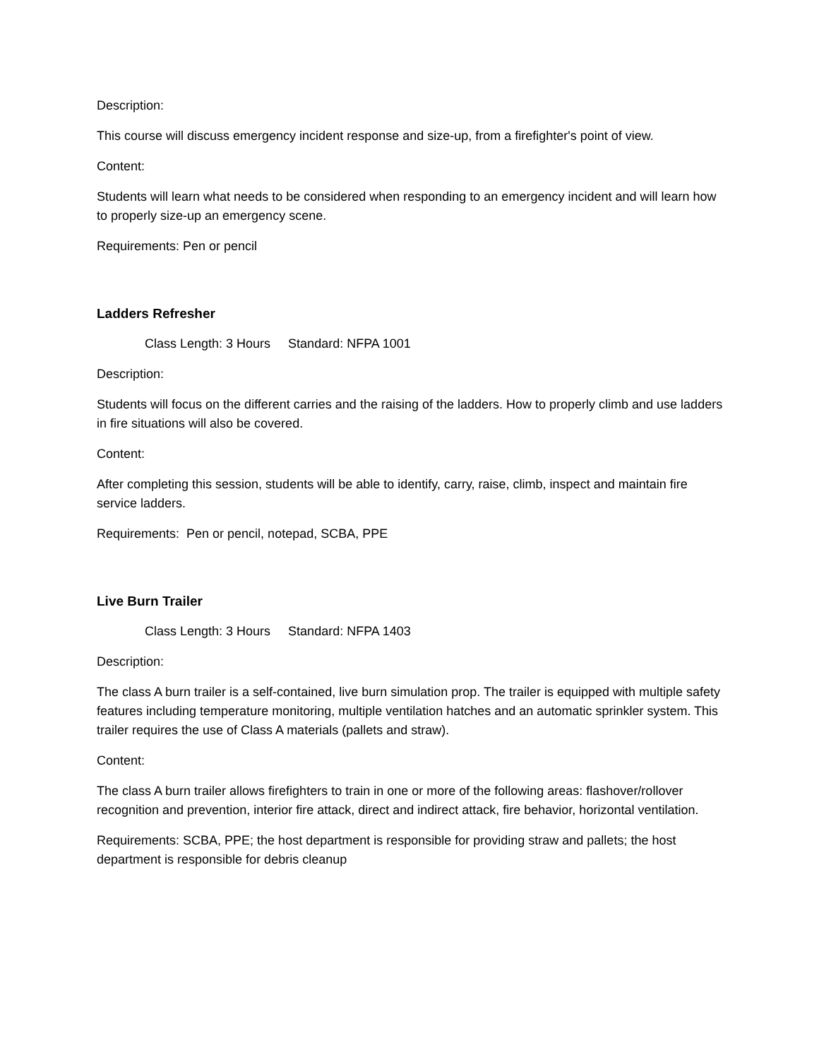Description:
This course will discuss emergency incident response and size-up, from a firefighter's point of view.
Content:
Students will learn what needs to be considered when responding to an emergency incident and will learn how to properly size-up an emergency scene.
Requirements: Pen or pencil
Ladders Refresher
Class Length: 3 Hours Standard: NFPA 1001
Description:
Students will focus on the different carries and the raising of the ladders. How to properly climb and use ladders in fire situations will also be covered.
Content:
After completing this session, students will be able to identify, carry, raise, climb, inspect and maintain fire service ladders.
Requirements: Pen or pencil, notepad, SCBA, PPE
Live Burn Trailer
Class Length: 3 Hours Standard: NFPA 1403
Description:
The class A burn trailer is a self-contained, live burn simulation prop. The trailer is equipped with multiple safety features including temperature monitoring, multiple ventilation hatches and an automatic sprinkler system. This trailer requires the use of Class A materials (pallets and straw).
Content:
The class A burn trailer allows firefighters to train in one or more of the following areas: flashover/rollover recognition and prevention, interior fire attack, direct and indirect attack, fire behavior, horizontal ventilation.
Requirements: SCBA, PPE; the host department is responsible for providing straw and pallets; the host department is responsible for debris cleanup